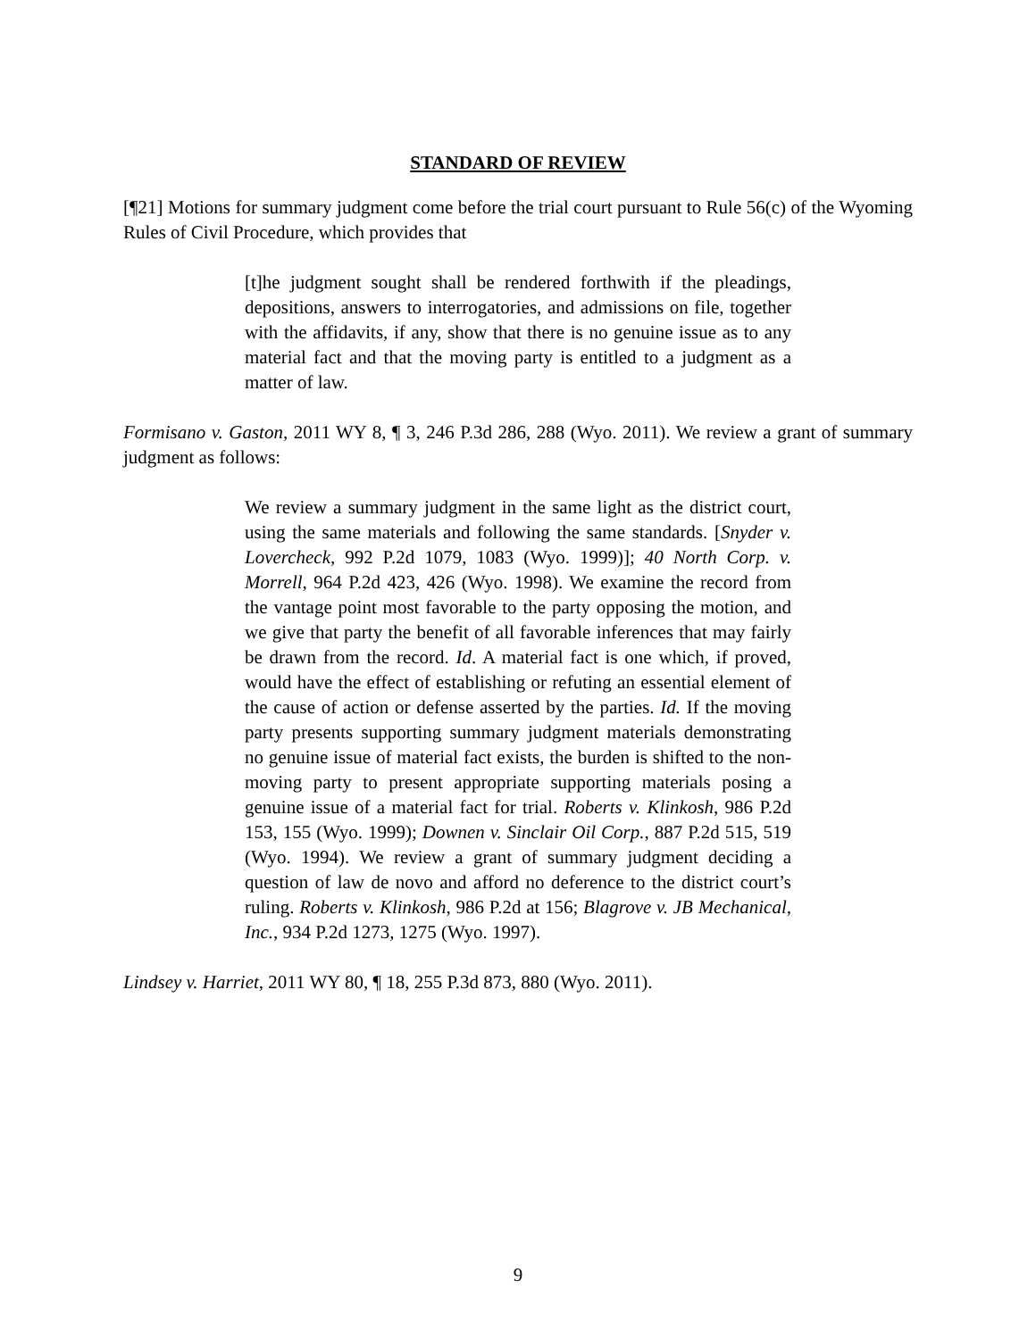STANDARD OF REVIEW
[¶21] Motions for summary judgment come before the trial court pursuant to Rule 56(c) of the Wyoming Rules of Civil Procedure, which provides that
[t]he judgment sought shall be rendered forthwith if the pleadings, depositions, answers to interrogatories, and admissions on file, together with the affidavits, if any, show that there is no genuine issue as to any material fact and that the moving party is entitled to a judgment as a matter of law.
Formisano v. Gaston, 2011 WY 8, ¶ 3, 246 P.3d 286, 288 (Wyo. 2011). We review a grant of summary judgment as follows:
We review a summary judgment in the same light as the district court, using the same materials and following the same standards. [Snyder v. Lovercheck, 992 P.2d 1079, 1083 (Wyo. 1999)]; 40 North Corp. v. Morrell, 964 P.2d 423, 426 (Wyo. 1998). We examine the record from the vantage point most favorable to the party opposing the motion, and we give that party the benefit of all favorable inferences that may fairly be drawn from the record. Id. A material fact is one which, if proved, would have the effect of establishing or refuting an essential element of the cause of action or defense asserted by the parties. Id. If the moving party presents supporting summary judgment materials demonstrating no genuine issue of material fact exists, the burden is shifted to the non-moving party to present appropriate supporting materials posing a genuine issue of a material fact for trial. Roberts v. Klinkosh, 986 P.2d 153, 155 (Wyo. 1999); Downen v. Sinclair Oil Corp., 887 P.2d 515, 519 (Wyo. 1994). We review a grant of summary judgment deciding a question of law de novo and afford no deference to the district court’s ruling. Roberts v. Klinkosh, 986 P.2d at 156; Blagrove v. JB Mechanical, Inc., 934 P.2d 1273, 1275 (Wyo. 1997).
Lindsey v. Harriet, 2011 WY 80, ¶ 18, 255 P.3d 873, 880 (Wyo. 2011).
9